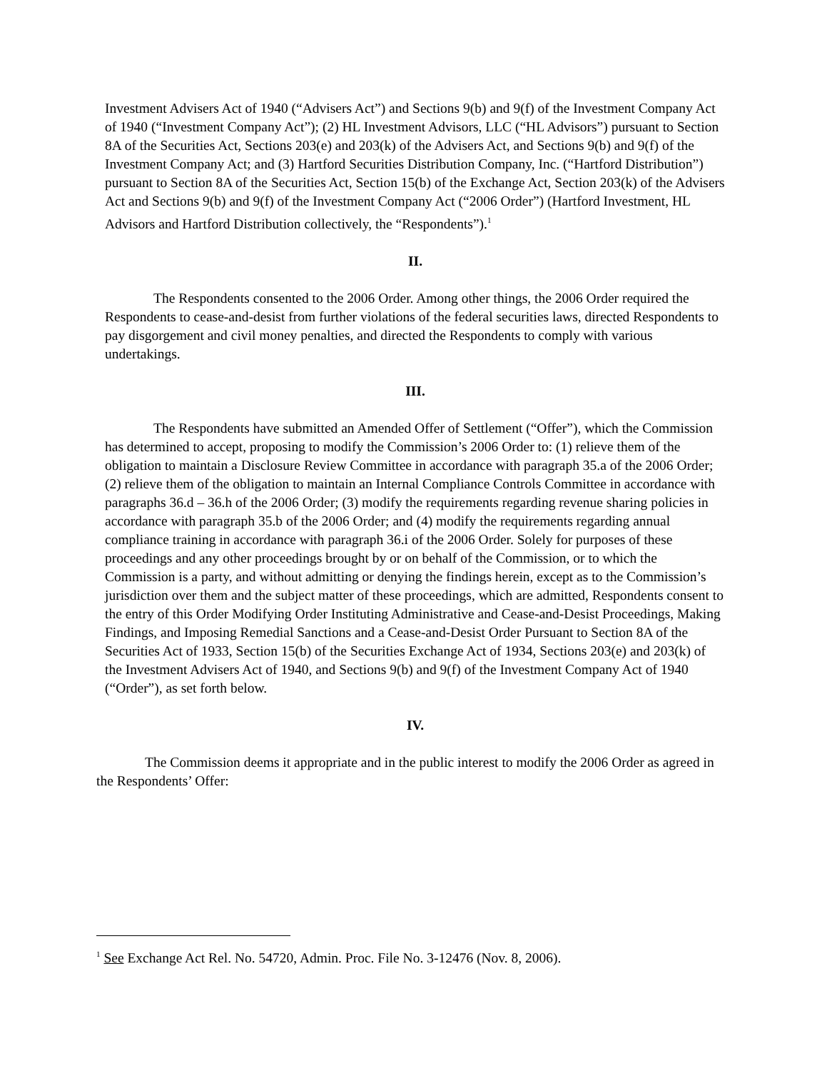Investment Advisers Act of 1940 (“Advisers Act”) and Sections 9(b) and 9(f) of the Investment Company Act of 1940 (“Investment Company Act”); (2) HL Investment Advisors, LLC (“HL Advisors”) pursuant to Section 8A of the Securities Act, Sections 203(e) and 203(k) of the Advisers Act, and Sections 9(b) and 9(f) of the Investment Company Act; and (3) Hartford Securities Distribution Company, Inc. (“Hartford Distribution”) pursuant to Section 8A of the Securities Act, Section 15(b) of the Exchange Act, Section 203(k) of the Advisers Act and Sections 9(b) and 9(f) of the Investment Company Act (“2006 Order”) (Hartford Investment, HL Advisors and Hartford Distribution collectively, the “Respondents”).<sup>1</sup>
II.
The Respondents consented to the 2006 Order. Among other things, the 2006 Order required the Respondents to cease-and-desist from further violations of the federal securities laws, directed Respondents to pay disgorgement and civil money penalties, and directed the Respondents to comply with various undertakings.
III.
The Respondents have submitted an Amended Offer of Settlement (“Offer”), which the Commission has determined to accept, proposing to modify the Commission’s 2006 Order to: (1) relieve them of the obligation to maintain a Disclosure Review Committee in accordance with paragraph 35.a of the 2006 Order; (2) relieve them of the obligation to maintain an Internal Compliance Controls Committee in accordance with paragraphs 36.d – 36.h of the 2006 Order; (3) modify the requirements regarding revenue sharing policies in accordance with paragraph 35.b of the 2006 Order; and (4) modify the requirements regarding annual compliance training in accordance with paragraph 36.i of the 2006 Order. Solely for purposes of these proceedings and any other proceedings brought by or on behalf of the Commission, or to which the Commission is a party, and without admitting or denying the findings herein, except as to the Commission’s jurisdiction over them and the subject matter of these proceedings, which are admitted, Respondents consent to the entry of this Order Modifying Order Instituting Administrative and Cease-and-Desist Proceedings, Making Findings, and Imposing Remedial Sanctions and a Cease-and-Desist Order Pursuant to Section 8A of the Securities Act of 1933, Section 15(b) of the Securities Exchange Act of 1934, Sections 203(e) and 203(k) of the Investment Advisers Act of 1940, and Sections 9(b) and 9(f) of the Investment Company Act of 1940 (“Order”), as set forth below.
IV.
The Commission deems it appropriate and in the public interest to modify the 2006 Order as agreed in the Respondents’ Offer:
<sup>1</sup> See Exchange Act Rel. No. 54720, Admin. Proc. File No. 3-12476 (Nov. 8, 2006).